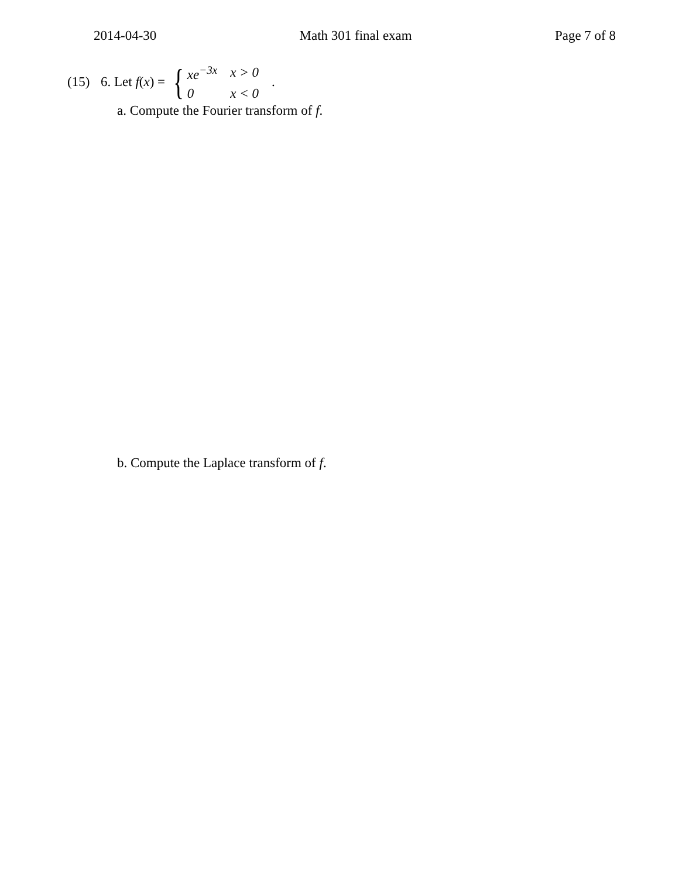2014-04-30 Math 301 final exam Page 7 of 8
(15) 6. Let f(x) = {
| xe<sup>−3x</sup> | x > 0 |
| 0 | x < 0 |
.
a. Compute the Fourier transform of f.
b. Compute the Laplace transform of f.